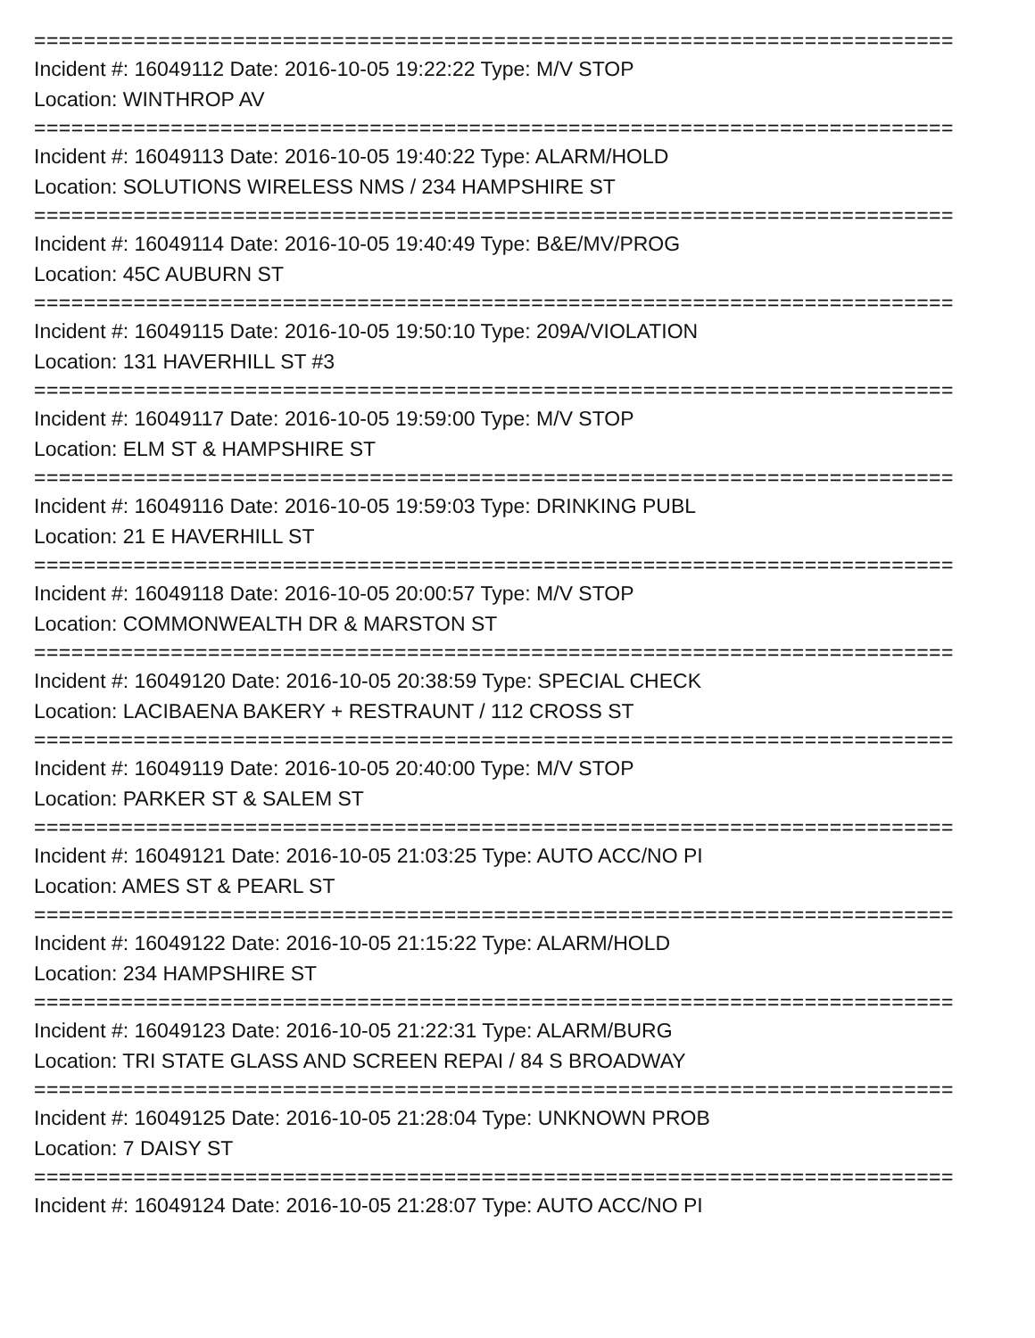==========================================================================
Incident #: 16049112 Date: 2016-10-05 19:22:22 Type: M/V STOP
Location: WINTHROP AV
==========================================================================
Incident #: 16049113 Date: 2016-10-05 19:40:22 Type: ALARM/HOLD
Location: SOLUTIONS WIRELESS NMS / 234 HAMPSHIRE ST
==========================================================================
Incident #: 16049114 Date: 2016-10-05 19:40:49 Type: B&E/MV/PROG
Location: 45C AUBURN ST
==========================================================================
Incident #: 16049115 Date: 2016-10-05 19:50:10 Type: 209A/VIOLATION
Location: 131 HAVERHILL ST #3
==========================================================================
Incident #: 16049117 Date: 2016-10-05 19:59:00 Type: M/V STOP
Location: ELM ST & HAMPSHIRE ST
==========================================================================
Incident #: 16049116 Date: 2016-10-05 19:59:03 Type: DRINKING PUBL
Location: 21 E HAVERHILL ST
==========================================================================
Incident #: 16049118 Date: 2016-10-05 20:00:57 Type: M/V STOP
Location: COMMONWEALTH DR & MARSTON ST
==========================================================================
Incident #: 16049120 Date: 2016-10-05 20:38:59 Type: SPECIAL CHECK
Location: LACIBAENA BAKERY + RESTRAUNT / 112 CROSS ST
==========================================================================
Incident #: 16049119 Date: 2016-10-05 20:40:00 Type: M/V STOP
Location: PARKER ST & SALEM ST
==========================================================================
Incident #: 16049121 Date: 2016-10-05 21:03:25 Type: AUTO ACC/NO PI
Location: AMES ST & PEARL ST
==========================================================================
Incident #: 16049122 Date: 2016-10-05 21:15:22 Type: ALARM/HOLD
Location: 234 HAMPSHIRE ST
==========================================================================
Incident #: 16049123 Date: 2016-10-05 21:22:31 Type: ALARM/BURG
Location: TRI STATE GLASS AND SCREEN REPAI / 84 S BROADWAY
==========================================================================
Incident #: 16049125 Date: 2016-10-05 21:28:04 Type: UNKNOWN PROB
Location: 7 DAISY ST
==========================================================================
Incident #: 16049124 Date: 2016-10-05 21:28:07 Type: AUTO ACC/NO PI